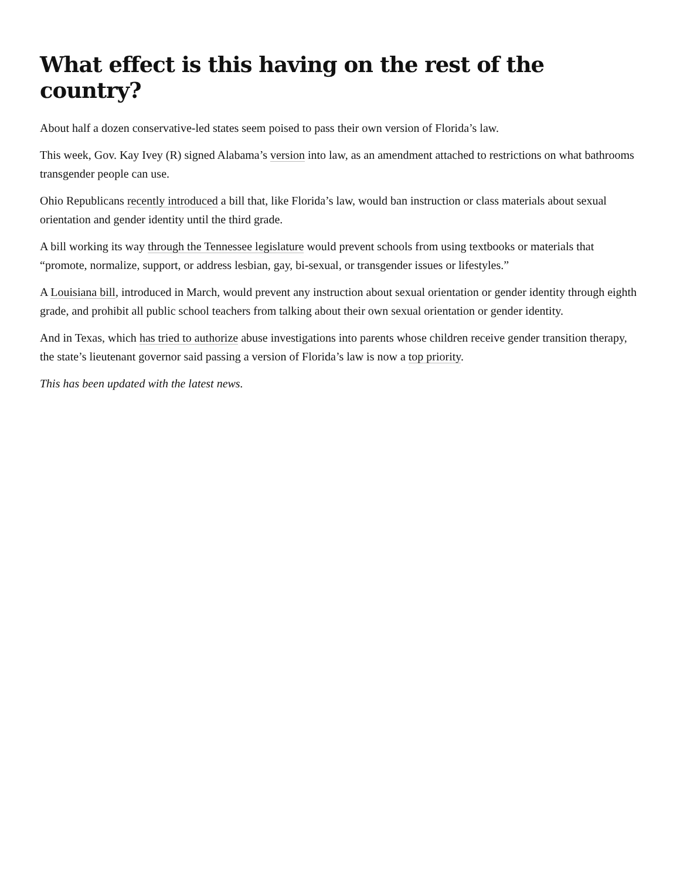What effect is this having on the rest of the country?
About half a dozen conservative-led states seem poised to pass their own version of Florida’s law.
This week, Gov. Kay Ivey (R) signed Alabama’s version into law, as an amendment attached to restrictions on what bathrooms transgender people can use.
Ohio Republicans recently introduced a bill that, like Florida’s law, would ban instruction or class materials about sexual orientation and gender identity until the third grade.
A bill working its way through the Tennessee legislature would prevent schools from using textbooks or materials that “promote, normalize, support, or address lesbian, gay, bi-sexual, or transgender issues or lifestyles.”
A Louisiana bill, introduced in March, would prevent any instruction about sexual orientation or gender identity through eighth grade, and prohibit all public school teachers from talking about their own sexual orientation or gender identity.
And in Texas, which has tried to authorize abuse investigations into parents whose children receive gender transition therapy, the state’s lieutenant governor said passing a version of Florida’s law is now a top priority.
This has been updated with the latest news.